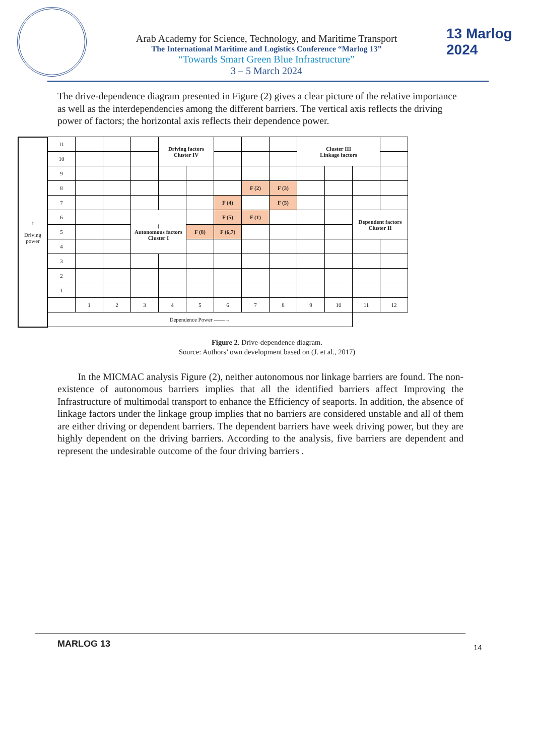Arab Academy for Science, Technology, and Maritime Transport
The International Maritime and Logistics Conference “Marlog 13”
“Towards Smart Green Blue Infrastructure”
3 – 5 March 2024
13 Marlog 2024
The drive-dependence diagram presented in Figure (2) gives a clear picture of the relative importance as well as the interdependencies among the different barriers. The vertical axis reflects the driving power of factors; the horizontal axis reflects their dependence power.
| ↑ Driving power | 11 | | | | Driving factors Cluster IV | | | | | Cluster III Linkage factors | | | |
| | 10 | | | | | | | | | | | | |
| | 9 | | | | | | | | | | | | |
| | 8 | | | | | | | F (2) | F (3) | | | | |
| | 7 | | | | | | F (4) | | F (5) | | | | |
| | 6 | | | ( Autonomous factors Cluster I | | | F (5) | F (1) | | | | Dependent factors Cluster II | |
| | 5 | | | | | F (8) | F (6,7) | | | | | | |
| | 4 | | | | | | | | | | | | |
| | 3 | | | | | | | | | | | | |
| | 2 | | | | | | | | | | | | |
| | 1 | | | | | | | | | | | | |
| | | 1 | 2 | 3 | 4 | 5 | 6 | 7 | 8 | 9 | 10 | 11 | 12 |
| | Dependence Power ——→ | | | | | | | | | | | | |
Figure 2. Drive-dependence diagram.
Source: Authors’ own development based on (J. et al., 2017)
In the MICMAC analysis Figure (2), neither autonomous nor linkage barriers are found. The non-existence of autonomous barriers implies that all the identified barriers affect Improving the Infrastructure of multimodal transport to enhance the Efficiency of seaports. In addition, the absence of linkage factors under the linkage group implies that no barriers are considered unstable and all of them are either driving or dependent barriers. The dependent barriers have week driving power, but they are highly dependent on the driving barriers. According to the analysis, five barriers are dependent and represent the undesirable outcome of the four driving barriers .
MARLOG 13 14